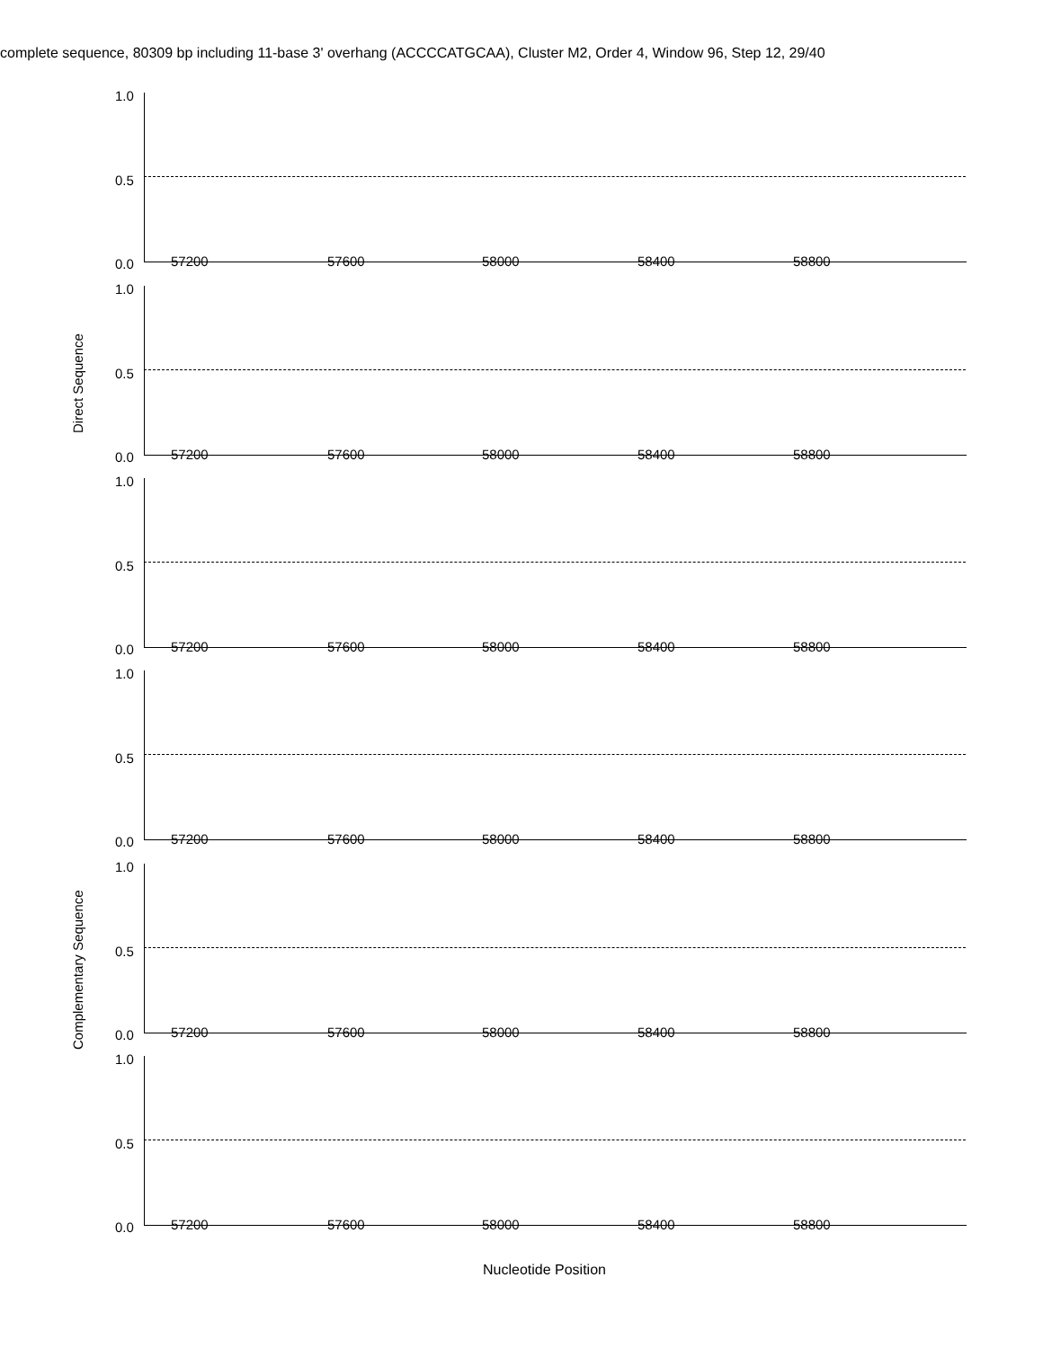complete sequence, 80309 bp including 11-base 3' overhang (ACCCCATGCAA), Cluster M2, Order 4, Window 96, Step 12, 29/40
1.0
0.5
0.0 57200 57600 58000 58400 58800
1.0
0.5
0.0 57200 57600 58000 58400 58800
1.0
0.5
0.0 57200 57600 58000 58400 58800
1.0
0.5
0.0 57200 57600 58000 58400 58800
1.0
0.5
0.0 57200 57600 58000 58400 58800
1.0
0.5
0.0 57200 57600 58000 58400 58800
Direct Sequence
Complementary Sequence
Nucleotide Position